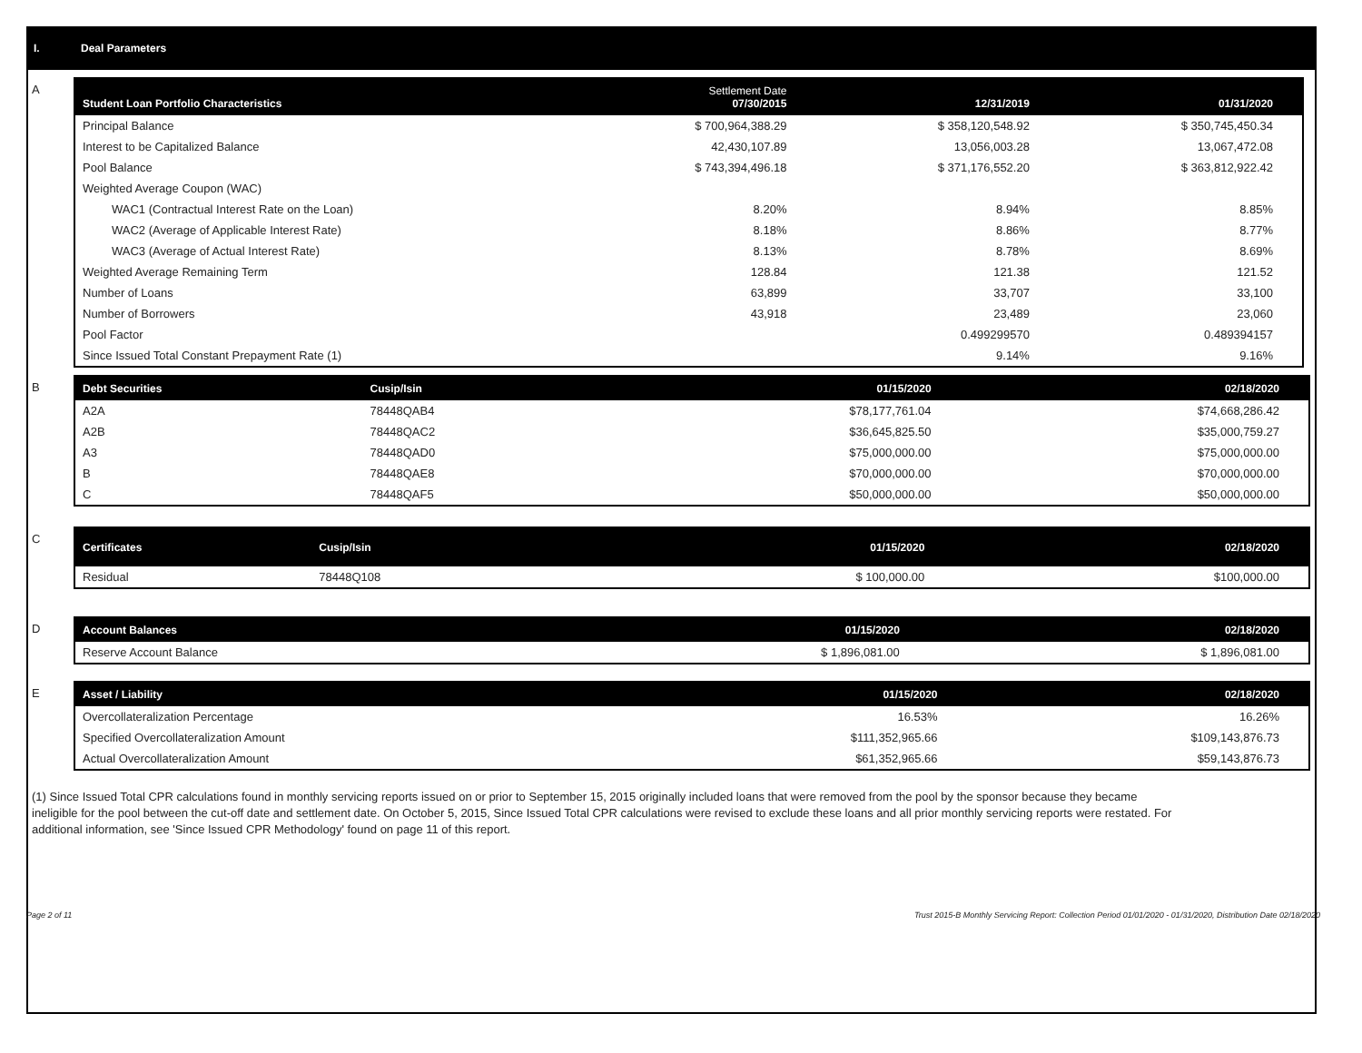I. Deal Parameters
A
| Student Loan Portfolio Characteristics | Settlement Date 07/30/2015 | 12/31/2019 | 01/31/2020 |
| --- | --- | --- | --- |
| Principal Balance | $ 700,964,388.29 | $ 358,120,548.92 | $ 350,745,450.34 |
| Interest to be Capitalized Balance | 42,430,107.89 | 13,056,003.28 | 13,067,472.08 |
| Pool Balance | $ 743,394,496.18 | $ 371,176,552.20 | $ 363,812,922.42 |
| Weighted Average Coupon (WAC) | | | |
| WAC1 (Contractual Interest Rate on the Loan) | 8.20% | 8.94% | 8.85% |
| WAC2 (Average of Applicable Interest Rate) | 8.18% | 8.86% | 8.77% |
| WAC3 (Average of Actual Interest Rate) | 8.13% | 8.78% | 8.69% |
| Weighted Average Remaining Term | 128.84 | 121.38 | 121.52 |
| Number of Loans | 63,899 | 33,707 | 33,100 |
| Number of Borrowers | 43,918 | 23,489 | 23,060 |
| Pool Factor | | 0.499299570 | 0.489394157 |
| Since Issued Total Constant Prepayment Rate (1) | | 9.14% | 9.16% |
B
| Debt Securities | Cusip/Isin | 01/15/2020 | 02/18/2020 |
| --- | --- | --- | --- |
| A2A | 78448QAB4 | $78,177,761.04 | $74,668,286.42 |
| A2B | 78448QAC2 | $36,645,825.50 | $35,000,759.27 |
| A3 | 78448QAD0 | $75,000,000.00 | $75,000,000.00 |
| B | 78448QAE8 | $70,000,000.00 | $70,000,000.00 |
| C | 78448QAF5 | $50,000,000.00 | $50,000,000.00 |
C
| Certificates | Cusip/Isin | 01/15/2020 | 02/18/2020 |
| --- | --- | --- | --- |
| Residual | 78448Q108 | $ 100,000.00 | $100,000.00 |
D
| Account Balances | 01/15/2020 | 02/18/2020 |
| --- | --- | --- |
| Reserve Account Balance | $ 1,896,081.00 | $ 1,896,081.00 |
E
| Asset / Liability | 01/15/2020 | 02/18/2020 |
| --- | --- | --- |
| Overcollateralization Percentage | 16.53% | 16.26% |
| Specified Overcollateralization Amount | $111,352,965.66 | $109,143,876.73 |
| Actual Overcollateralization Amount | $61,352,965.66 | $59,143,876.73 |
(1) Since Issued Total CPR calculations found in monthly servicing reports issued on or prior to September 15, 2015 originally included loans that were removed from the pool by the sponsor because they became ineligible for the pool between the cut-off date and settlement date. On October 5, 2015, Since Issued Total CPR calculations were revised to exclude these loans and all prior monthly servicing reports were restated. For additional information, see 'Since Issued CPR Methodology' found on page 11 of this report.
Page 2 of 11 Trust 2015-B Monthly Servicing Report: Collection Period 01/01/2020 - 01/31/2020, Distribution Date 02/18/2020